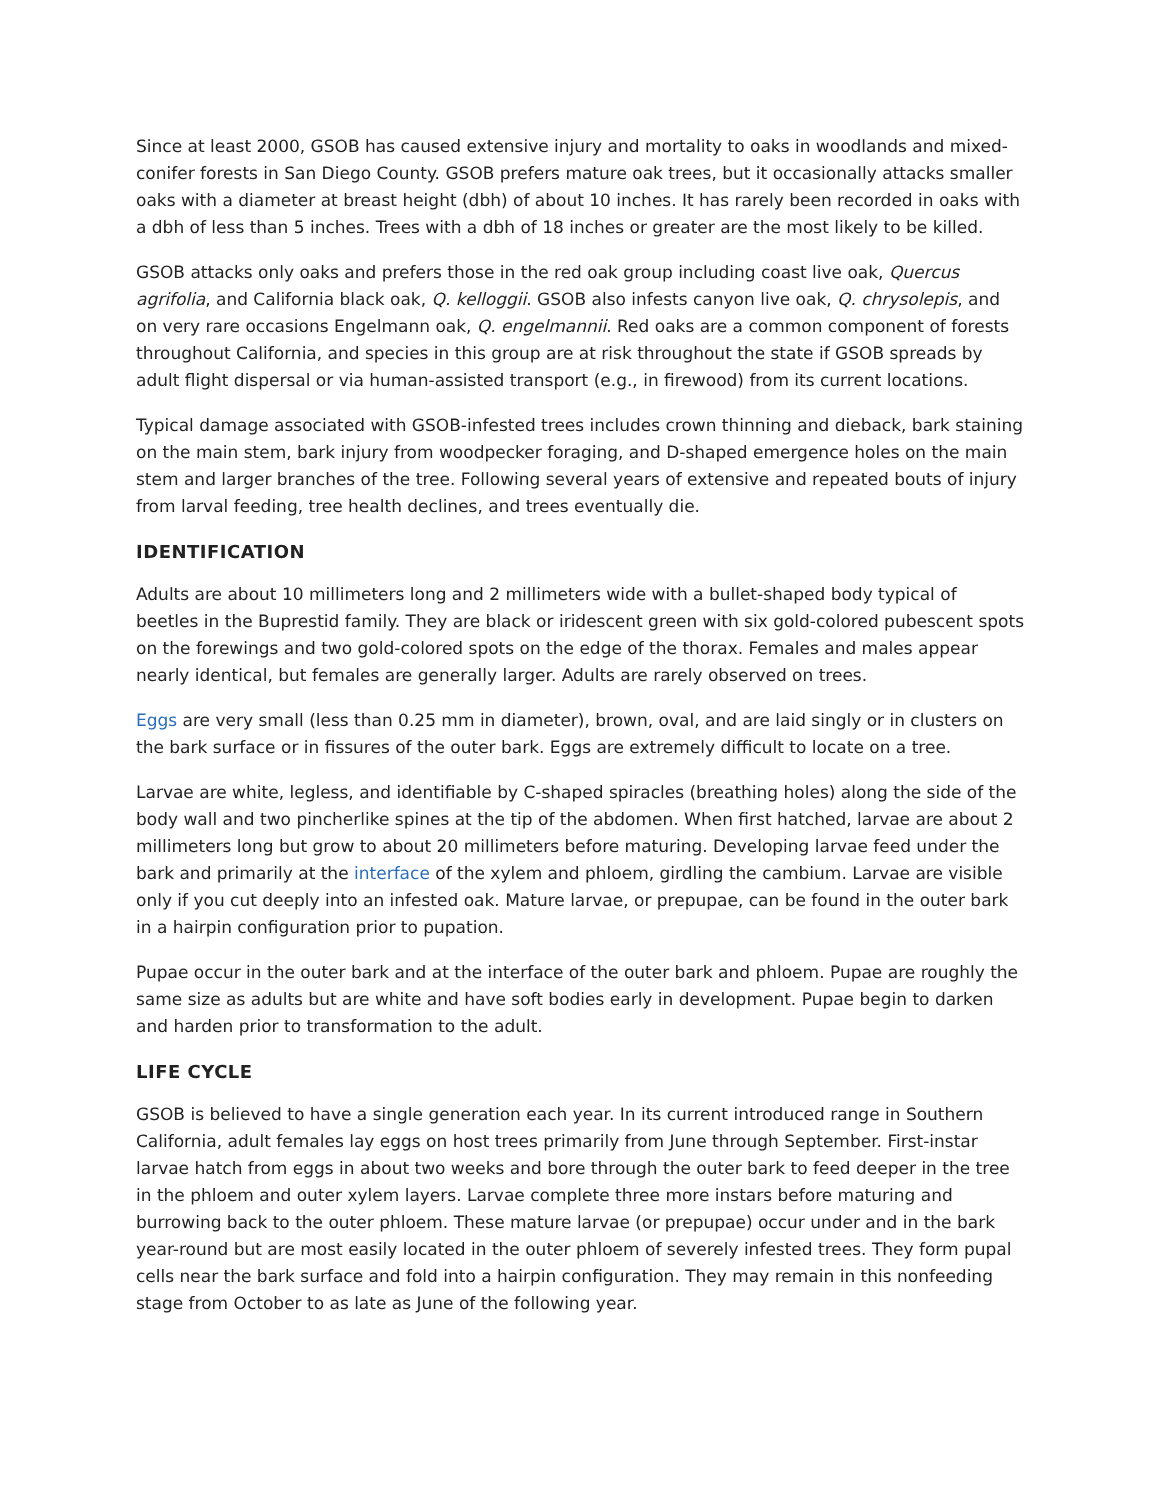Since at least 2000, GSOB has caused extensive injury and mortality to oaks in woodlands and mixed-conifer forests in San Diego County. GSOB prefers mature oak trees, but it occasionally attacks smaller oaks with a diameter at breast height (dbh) of about 10 inches. It has rarely been recorded in oaks with a dbh of less than 5 inches. Trees with a dbh of 18 inches or greater are the most likely to be killed.
GSOB attacks only oaks and prefers those in the red oak group including coast live oak, Quercus agrifolia, and California black oak, Q. kelloggii. GSOB also infests canyon live oak, Q. chrysolepis, and on very rare occasions Engelmann oak, Q. engelmannii. Red oaks are a common component of forests throughout California, and species in this group are at risk throughout the state if GSOB spreads by adult flight dispersal or via human-assisted transport (e.g., in firewood) from its current locations.
Typical damage associated with GSOB-infested trees includes crown thinning and dieback, bark staining on the main stem, bark injury from woodpecker foraging, and D-shaped emergence holes on the main stem and larger branches of the tree. Following several years of extensive and repeated bouts of injury from larval feeding, tree health declines, and trees eventually die.
IDENTIFICATION
Adults are about 10 millimeters long and 2 millimeters wide with a bullet-shaped body typical of beetles in the Buprestid family. They are black or iridescent green with six gold-colored pubescent spots on the forewings and two gold-colored spots on the edge of the thorax. Females and males appear nearly identical, but females are generally larger. Adults are rarely observed on trees.
Eggs are very small (less than 0.25 mm in diameter), brown, oval, and are laid singly or in clusters on the bark surface or in fissures of the outer bark. Eggs are extremely difficult to locate on a tree.
Larvae are white, legless, and identifiable by C-shaped spiracles (breathing holes) along the side of the body wall and two pincherlike spines at the tip of the abdomen. When first hatched, larvae are about 2 millimeters long but grow to about 20 millimeters before maturing. Developing larvae feed under the bark and primarily at the interface of the xylem and phloem, girdling the cambium. Larvae are visible only if you cut deeply into an infested oak. Mature larvae, or prepupae, can be found in the outer bark in a hairpin configuration prior to pupation.
Pupae occur in the outer bark and at the interface of the outer bark and phloem. Pupae are roughly the same size as adults but are white and have soft bodies early in development. Pupae begin to darken and harden prior to transformation to the adult.
LIFE CYCLE
GSOB is believed to have a single generation each year. In its current introduced range in Southern California, adult females lay eggs on host trees primarily from June through September. First-instar larvae hatch from eggs in about two weeks and bore through the outer bark to feed deeper in the tree in the phloem and outer xylem layers. Larvae complete three more instars before maturing and burrowing back to the outer phloem. These mature larvae (or prepupae) occur under and in the bark year-round but are most easily located in the outer phloem of severely infested trees. They form pupal cells near the bark surface and fold into a hairpin configuration. They may remain in this nonfeeding stage from October to as late as June of the following year.